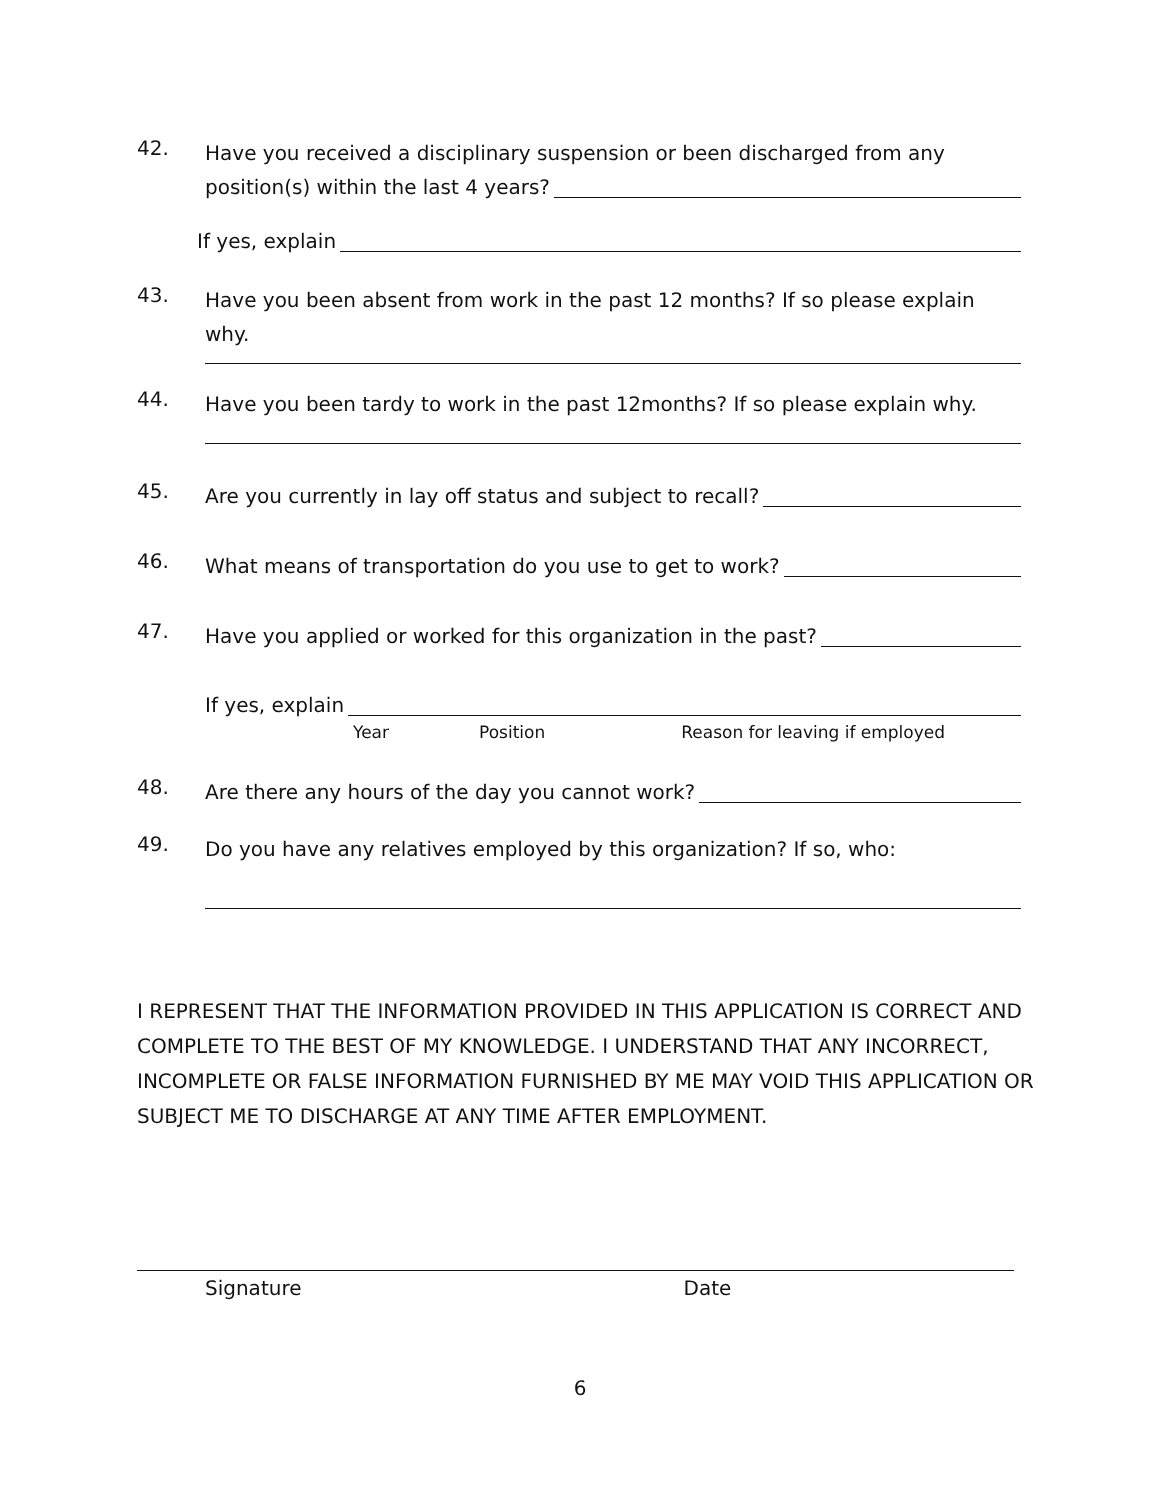42.
Have you received a disciplinary suspension or been discharged from any
position(s) within the last 4 years?
If yes, explain
43.
Have you been absent from work in the past 12 months? If so please explain why.
44.
Have you been tardy to work in the past 12months? If so please explain why.
45.
Are you currently in lay off status and subject to recall?
46.
What means of transportation do you use to get to work?
47.
Have you applied or worked for this organization in the past?
If yes, explain
Year Position Reason for leaving if employed
48.
Are there any hours of the day you cannot work?
49.
Do you have any relatives employed by this organization? If so, who:
I REPRESENT THAT THE INFORMATION PROVIDED IN THIS APPLICATION IS CORRECT AND COMPLETE TO THE BEST OF MY KNOWLEDGE. I UNDERSTAND THAT ANY INCORRECT, INCOMPLETE OR FALSE INFORMATION FURNISHED BY ME MAY VOID THIS APPLICATION OR SUBJECT ME TO DISCHARGE AT ANY TIME AFTER EMPLOYMENT.
Signature Date
6